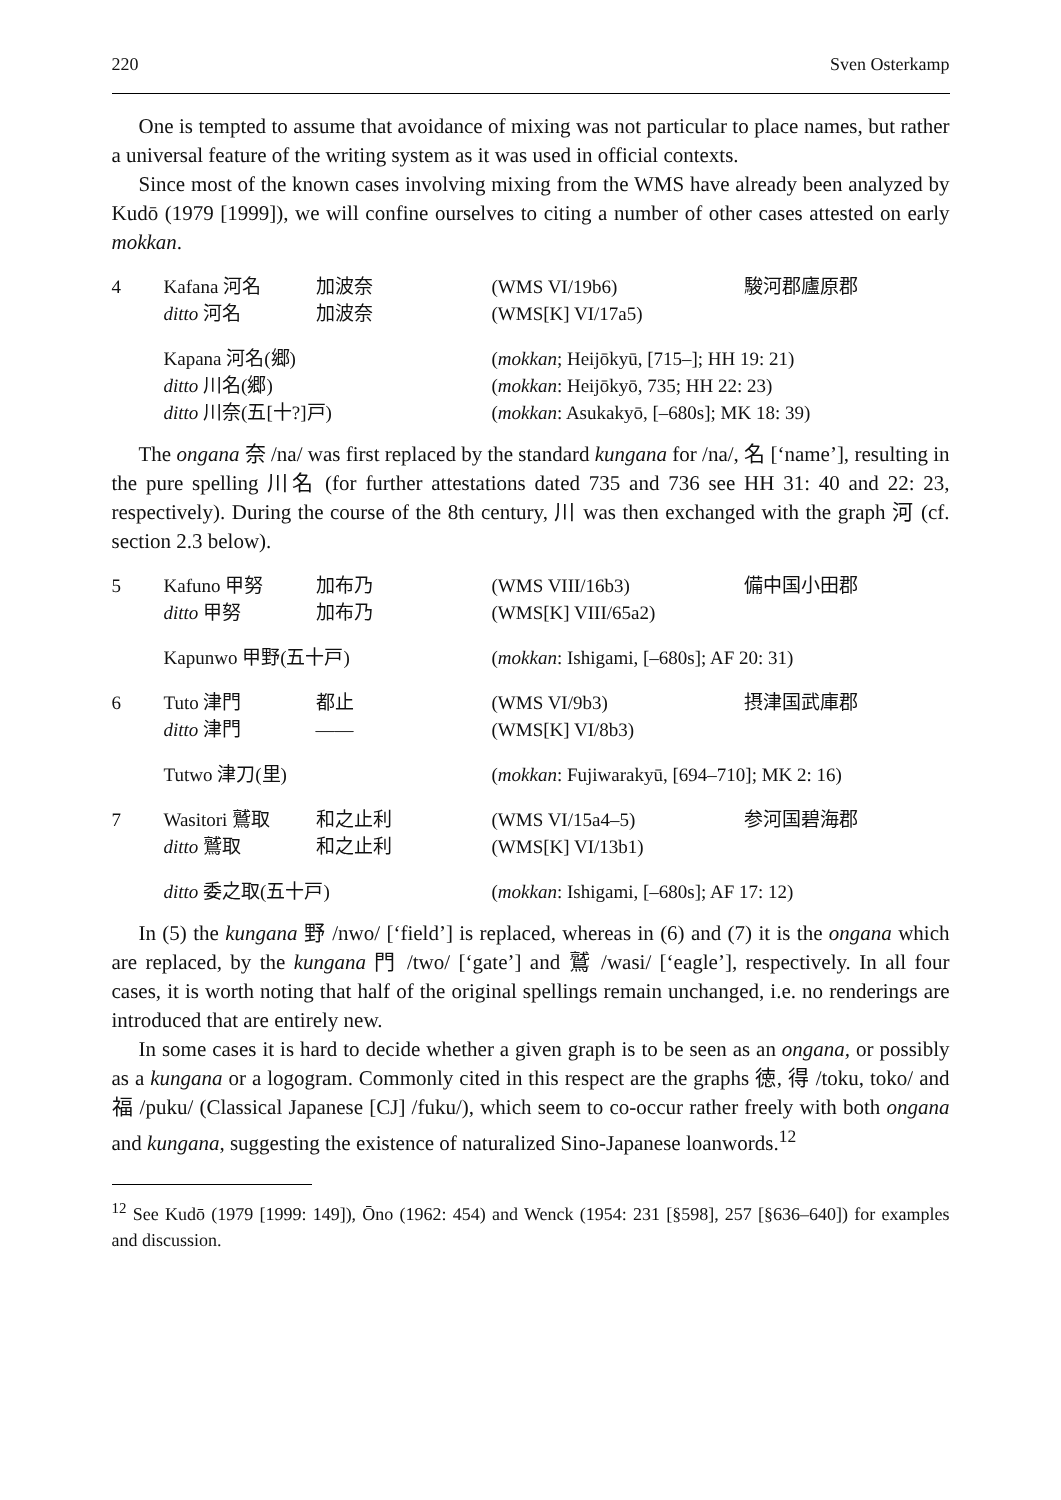220 Sven Osterkamp
One is tempted to assume that avoidance of mixing was not particular to place names, but rather a universal feature of the writing system as it was used in official contexts.
Since most of the known cases involving mixing from the WMS have already been analyzed by Kudō (1979 [1999]), we will confine ourselves to citing a number of other cases attested on early mokkan.
| 4 | Kafana 河名 | 加波奈 | (WMS VI/19b6) | 駿河郡廬原郡 |
| | ditto 河名 | 加波奈 | (WMS[K] VI/17a5) | |
| | Kapana 河名(郷) | | ( mokkan ; Heijōkyū, [715–]; HH 19: 21) | |
| | ditto 川名(郷) | | ( mokkan : Heijōkyō, 735; HH 22: 23) | |
| | ditto 川奈(五[十?]戸) | | ( mokkan : Asukakyō, [–680s]; MK 18: 39) | |
The ongana 奈 /na/ was first replaced by the standard kungana for /na/, 名 [‘name’], resulting in the pure spelling 川名 (for further attestations dated 735 and 736 see HH 31: 40 and 22: 23, respectively). During the course of the 8th century, 川 was then exchanged with the graph 河 (cf. section 2.3 below).
| 5 | Kafuno 甲努 | 加布乃 | (WMS VIII/16b3) | 備中国小田郡 |
| | ditto 甲努 | 加布乃 | (WMS[K] VIII/65a2) | |
| | Kapunwo 甲野(五十戸) | | ( mokkan : Ishigami, [–680s]; AF 20: 31) | |
| 6 | Tuto 津門 | 都止 | (WMS VI/9b3) | 摂津国武庫郡 |
| | ditto 津門 | —— | (WMS[K] VI/8b3) | |
| | Tutwo 津刀(里) | | ( mokkan : Fujiwarakyū, [694–710]; MK 2: 16) | |
| 7 | Wasitori 鷲取 | 和之止利 | (WMS VI/15a4–5) | 参河国碧海郡 |
| | ditto 鷲取 | 和之止利 | (WMS[K] VI/13b1) | |
| | ditto 委之取(五十戸) | | ( mokkan : Ishigami, [–680s]; AF 17: 12) | |
In (5) the kungana 野 /nwo/ [‘field’] is replaced, whereas in (6) and (7) it is the ongana which are replaced, by the kungana 門 /two/ [‘gate’] and 鷲 /wasi/ [‘eagle’], respectively. In all four cases, it is worth noting that half of the original spellings remain unchanged, i.e. no renderings are introduced that are entirely new.
In some cases it is hard to decide whether a given graph is to be seen as an ongana, or possibly as a kungana or a logogram. Commonly cited in this respect are the graphs 徳, 得 /toku, toko/ and 福 /puku/ (Classical Japanese [CJ] /fuku/), which seem to co-occur rather freely with both ongana and kungana, suggesting the existence of naturalized Sino-Japanese loanwords.<sup>12</sup>
<sup>12</sup> See Kudō (1979 [1999: 149]), Ōno (1962: 454) and Wenck (1954: 231 [§598], 257 [§636–640]) for examples and discussion.